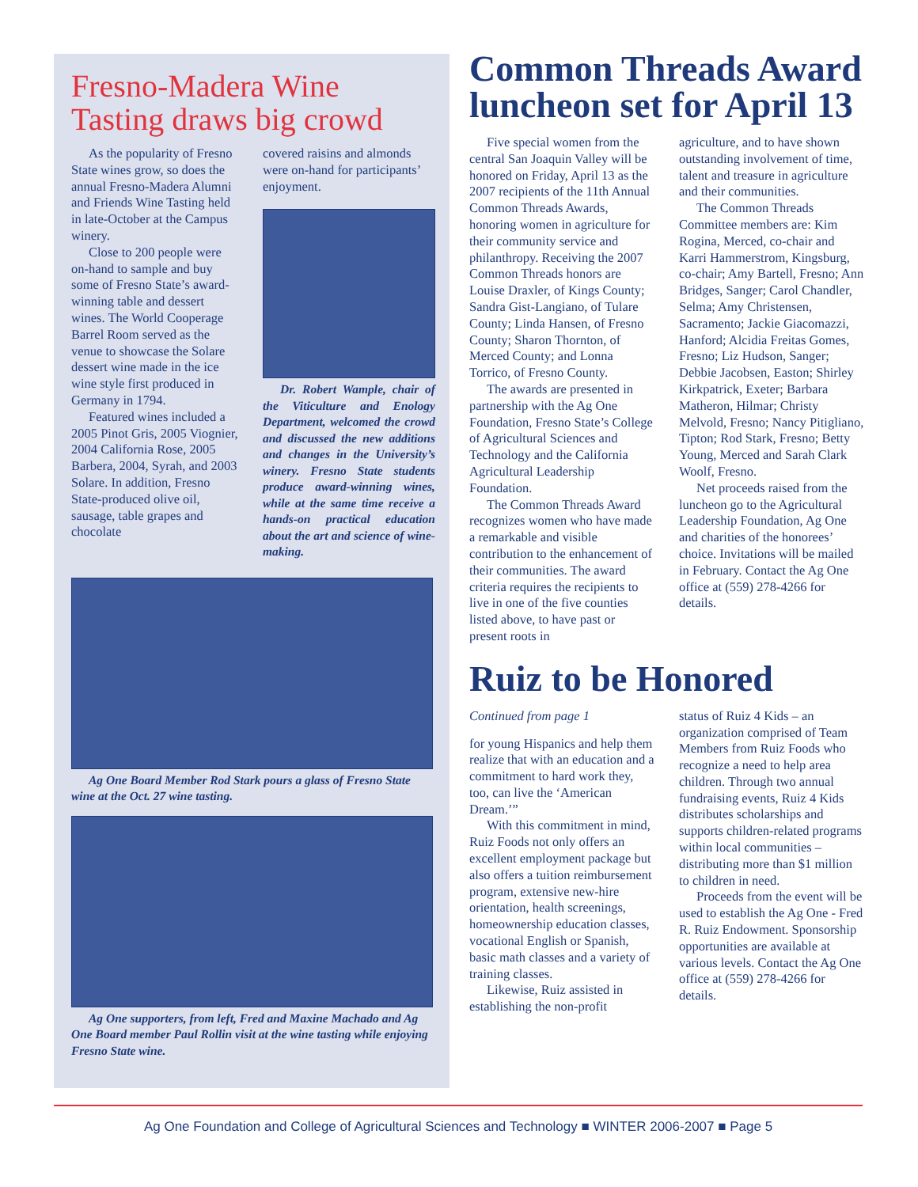Fresno-Madera Wine
Tasting draws big crowd
As the popularity of Fresno State wines grow, so does the annual Fresno-Madera Alumni and Friends Wine Tasting held in late-October at the Campus winery.
Close to 200 people were on-hand to sample and buy some of Fresno State’s award-winning table and dessert wines. The World Cooperage Barrel Room served as the venue to showcase the Solare dessert wine made in the ice wine style first produced in Germany in 1794.
Featured wines included a 2005 Pinot Gris, 2005 Viognier, 2004 California Rose, 2005 Barbera, 2004, Syrah, and 2003 Solare. In addition, Fresno State-produced olive oil, sausage, table grapes and chocolate
covered raisins and almonds were on-hand for participants’ enjoyment.
Dr. Robert Wample, chair of the Viticulture and Enology Department, welcomed the crowd and discussed the new additions and changes in the University’s winery. Fresno State students produce award-winning wines, while at the same time receive a hands-on practical education about the art and science of wine-making.
Ag One Board Member Rod Stark pours a glass of Fresno State wine at the Oct. 27 wine tasting.
Ag One supporters, from left, Fred and Maxine Machado and Ag One Board member Paul Rollin visit at the wine tasting while enjoying Fresno State wine.
Common Threads Award luncheon set for April 13
Five special women from the central San Joaquin Valley will be honored on Friday, April 13 as the 2007 recipients of the 11th Annual Common Threads Awards, honoring women in agriculture for their community service and philanthropy. Receiving the 2007 Common Threads honors are Louise Draxler, of Kings County; Sandra Gist-Langiano, of Tulare County; Linda Hansen, of Fresno County; Sharon Thornton, of Merced County; and Lonna Torrico, of Fresno County.
The awards are presented in partnership with the Ag One Foundation, Fresno State’s College of Agricultural Sciences and Technology and the California Agricultural Leadership Foundation.
The Common Threads Award recognizes women who have made a remarkable and visible contribution to the enhancement of their communities. The award criteria requires the recipients to live in one of the five counties listed above, to have past or present roots in
agriculture, and to have shown outstanding involvement of time, talent and treasure in agriculture and their communities.
The Common Threads Committee members are: Kim Rogina, Merced, co-chair and Karri Hammerstrom, Kingsburg, co-chair; Amy Bartell, Fresno; Ann Bridges, Sanger; Carol Chandler, Selma; Amy Christensen, Sacramento; Jackie Giacomazzi, Hanford; Alcidia Freitas Gomes, Fresno; Liz Hudson, Sanger; Debbie Jacobsen, Easton; Shirley Kirkpatrick, Exeter; Barbara Matheron, Hilmar; Christy Melvold, Fresno; Nancy Pitigliano, Tipton; Rod Stark, Fresno; Betty Young, Merced and Sarah Clark Woolf, Fresno.
Net proceeds raised from the luncheon go to the Agricultural Leadership Foundation, Ag One and charities of the honorees’ choice. Invitations will be mailed in February. Contact the Ag One office at (559) 278-4266 for details.
Ruiz to be Honored
Continued from page 1
for young Hispanics and help them realize that with an education and a commitment to hard work they, too, can live the ‘American Dream.’”
With this commitment in mind, Ruiz Foods not only offers an excellent employment package but also offers a tuition reimbursement program, extensive new-hire orientation, health screenings, homeownership education classes, vocational English or Spanish, basic math classes and a variety of training classes.
Likewise, Ruiz assisted in establishing the non-profit
status of Ruiz 4 Kids – an organization comprised of Team Members from Ruiz Foods who recognize a need to help area children. Through two annual fundraising events, Ruiz 4 Kids distributes scholarships and supports children-related programs within local communities – distributing more than $1 million to children in need.
Proceeds from the event will be used to establish the Ag One - Fred R. Ruiz Endowment. Sponsorship opportunities are available at various levels. Contact the Ag One office at (559) 278-4266 for details.
Ag One Foundation and College of Agricultural Sciences and Technology ■ WINTER 2006-2007 ■ Page 5